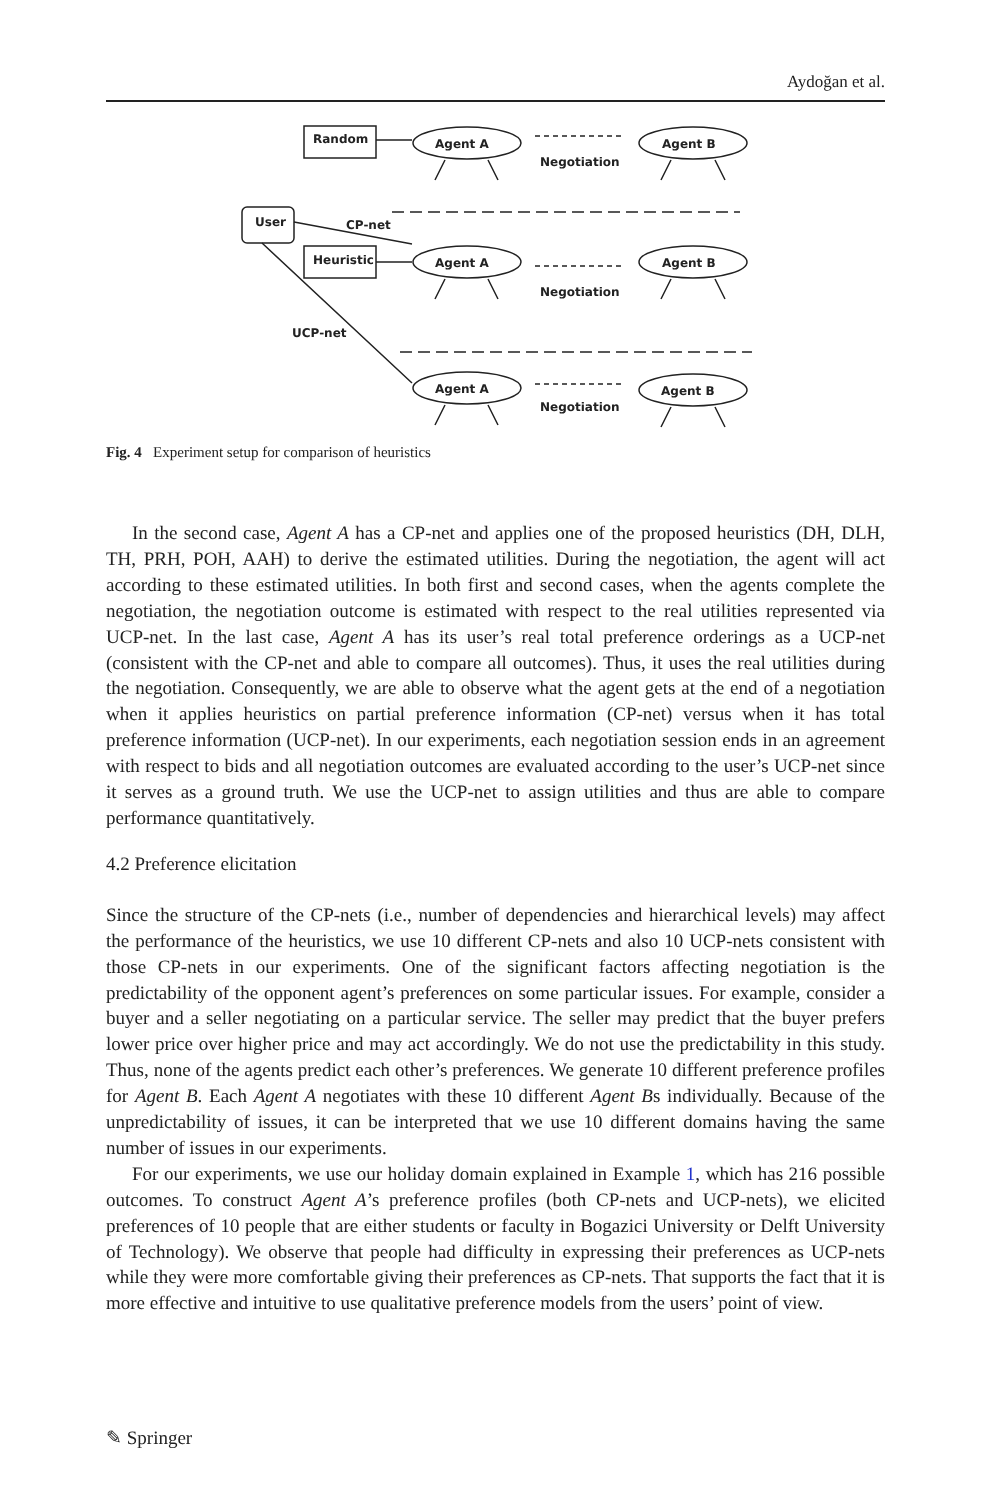Aydoğan et al.
Random
User
Heuristic
Agent A
Agent B
Agent A
Agent B
Agent A
Agent B
Negotiation
Negotiation
Negotiation
CP-net
UCP-net
Fig. 4 Experiment setup for comparison of heuristics
In the second case, Agent A has a CP-net and applies one of the proposed heuristics (DH, DLH, TH, PRH, POH, AAH) to derive the estimated utilities. During the negotiation, the agent will act according to these estimated utilities. In both first and second cases, when the agents complete the negotiation, the negotiation outcome is estimated with respect to the real utilities represented via UCP-net. In the last case, Agent A has its user’s real total preference orderings as a UCP-net (consistent with the CP-net and able to compare all outcomes). Thus, it uses the real utilities during the negotiation. Consequently, we are able to observe what the agent gets at the end of a negotiation when it applies heuristics on partial preference information (CP-net) versus when it has total preference information (UCP-net). In our experiments, each negotiation session ends in an agreement with respect to bids and all negotiation outcomes are evaluated according to the user’s UCP-net since it serves as a ground truth. We use the UCP-net to assign utilities and thus are able to compare performance quantitatively.
4.2 Preference elicitation
Since the structure of the CP-nets (i.e., number of dependencies and hierarchical levels) may affect the performance of the heuristics, we use 10 different CP-nets and also 10 UCP-nets consistent with those CP-nets in our experiments. One of the significant factors affecting negotiation is the predictability of the opponent agent’s preferences on some particular issues. For example, consider a buyer and a seller negotiating on a particular service. The seller may predict that the buyer prefers lower price over higher price and may act accordingly. We do not use the predictability in this study. Thus, none of the agents predict each other’s preferences. We generate 10 different preference profiles for Agent B. Each Agent A negotiates with these 10 different Agent Bs individually. Because of the unpredictability of issues, it can be interpreted that we use 10 different domains having the same number of issues in our experiments.
For our experiments, we use our holiday domain explained in Example 1, which has 216 possible outcomes. To construct Agent A’s preference profiles (both CP-nets and UCP-nets), we elicited preferences of 10 people that are either students or faculty in Bogazici University or Delft University of Technology). We observe that people had difficulty in expressing their preferences as UCP-nets while they were more comfortable giving their preferences as CP-nets. That supports the fact that it is more effective and intuitive to use qualitative preference models from the users’ point of view.
✎ Springer